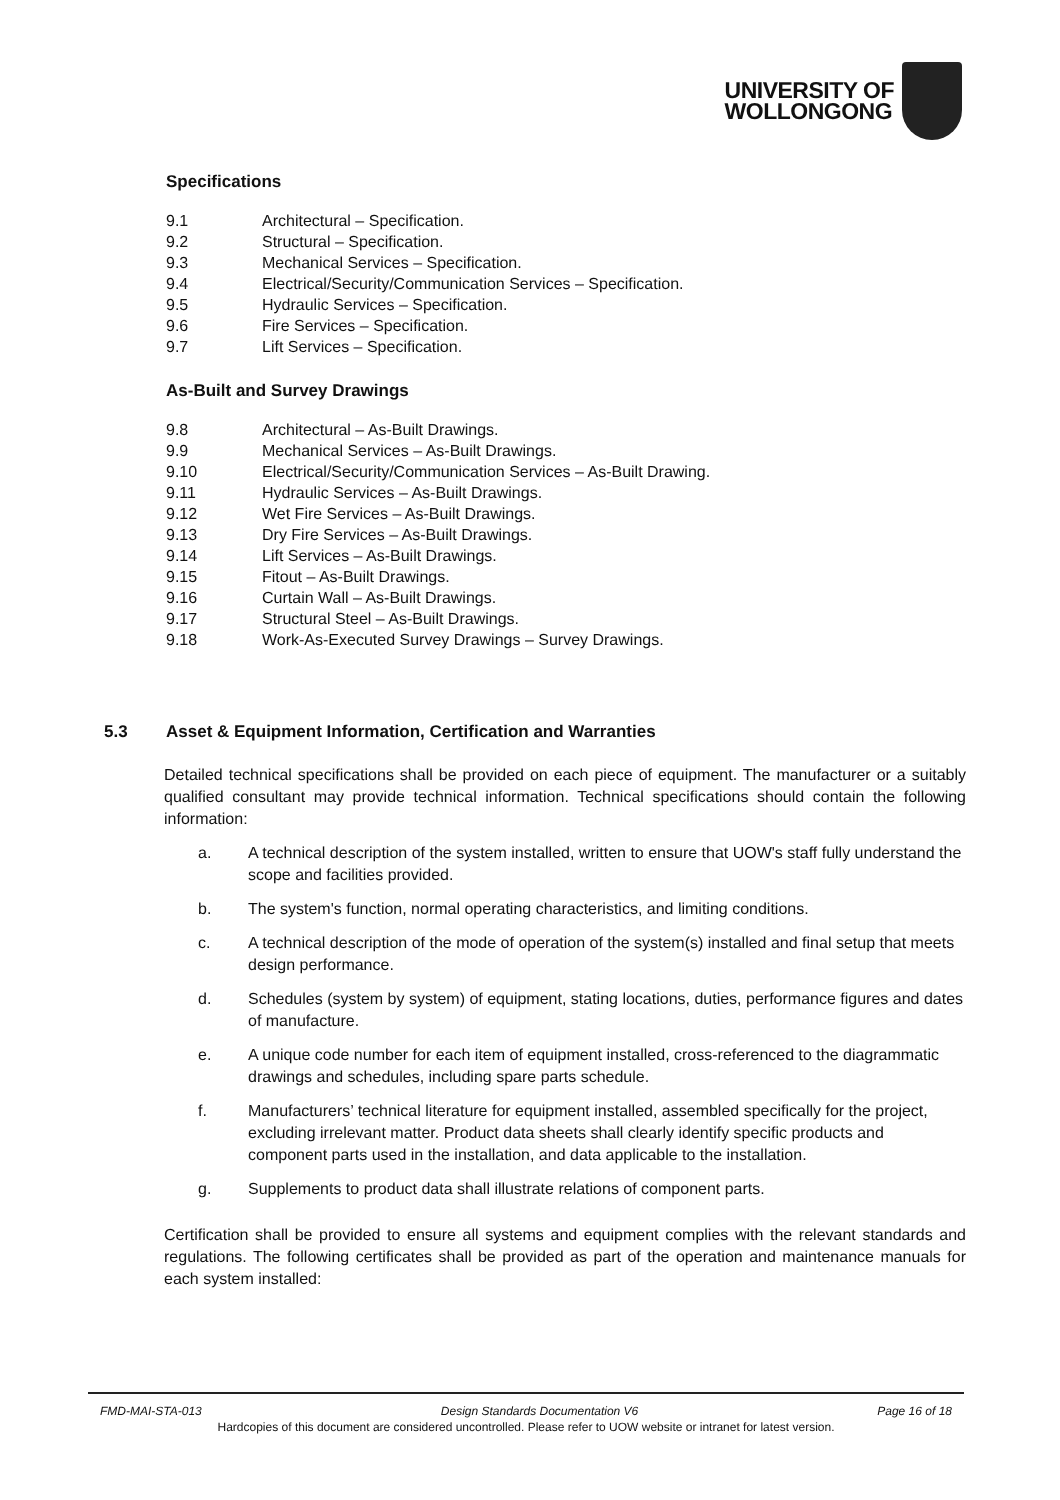UNIVERSITY OF
WOLLONGONG
Specifications
9.1 Architectural – Specification.
9.2 Structural – Specification.
9.3 Mechanical Services – Specification.
9.4 Electrical/Security/Communication Services – Specification.
9.5 Hydraulic Services – Specification.
9.6 Fire Services – Specification.
9.7 Lift Services – Specification.
As-Built and Survey Drawings
9.8 Architectural – As-Built Drawings.
9.9 Mechanical Services – As-Built Drawings.
9.10 Electrical/Security/Communication Services – As-Built Drawing.
9.11 Hydraulic Services – As-Built Drawings.
9.12 Wet Fire Services – As-Built Drawings.
9.13 Dry Fire Services – As-Built Drawings.
9.14 Lift Services – As-Built Drawings.
9.15 Fitout – As-Built Drawings.
9.16 Curtain Wall – As-Built Drawings.
9.17 Structural Steel – As-Built Drawings.
9.18 Work-As-Executed Survey Drawings – Survey Drawings.
5.3 Asset & Equipment Information, Certification and Warranties
Detailed technical specifications shall be provided on each piece of equipment. The manufacturer or a suitably qualified consultant may provide technical information. Technical specifications should contain the following information:
a. A technical description of the system installed, written to ensure that UOW's staff fully understand the scope and facilities provided.
b. The system's function, normal operating characteristics, and limiting conditions.
c. A technical description of the mode of operation of the system(s) installed and final setup that meets design performance.
d. Schedules (system by system) of equipment, stating locations, duties, performance figures and dates of manufacture.
e. A unique code number for each item of equipment installed, cross-referenced to the diagrammatic drawings and schedules, including spare parts schedule.
f. Manufacturers’ technical literature for equipment installed, assembled specifically for the project, excluding irrelevant matter. Product data sheets shall clearly identify specific products and component parts used in the installation, and data applicable to the installation.
g. Supplements to product data shall illustrate relations of component parts.
Certification shall be provided to ensure all systems and equipment complies with the relevant standards and regulations. The following certificates shall be provided as part of the operation and maintenance manuals for each system installed:
FMD-MAI-STA-013 Design Standards Documentation V6 Page 16 of 18
Hardcopies of this document are considered uncontrolled. Please refer to UOW website or intranet for latest version.